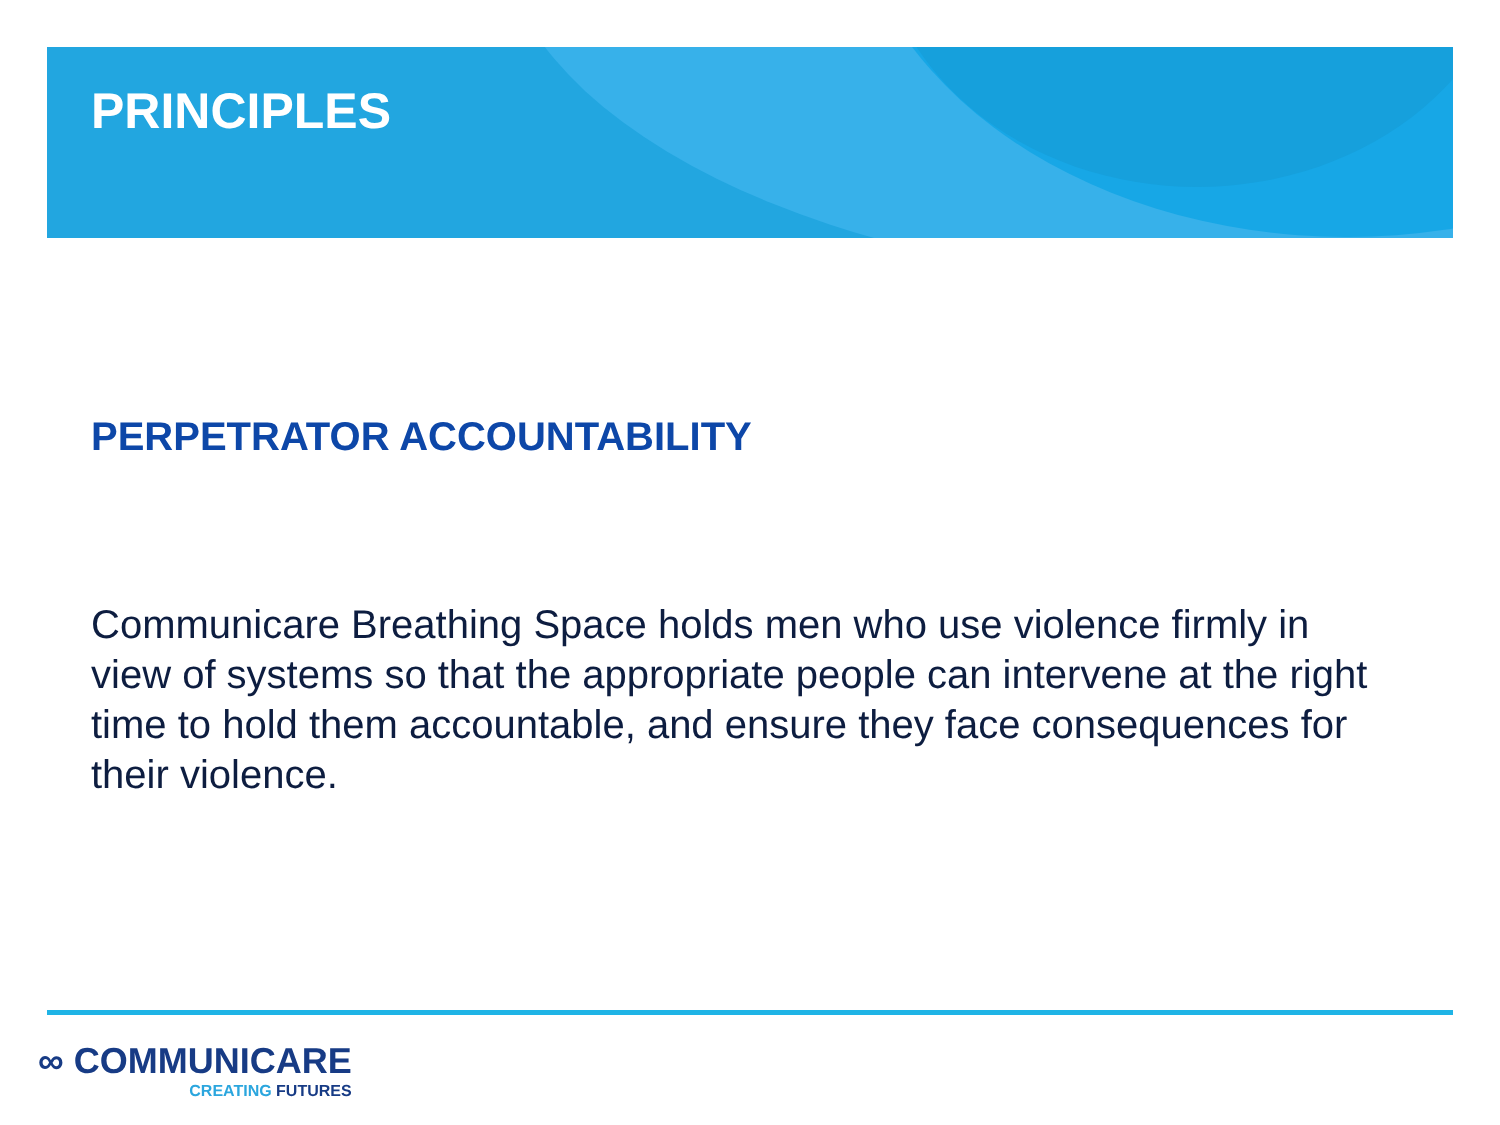PRINCIPLES
PERPETRATOR ACCOUNTABILITY
Communicare Breathing Space holds men who use violence firmly in view of systems so that the appropriate people can intervene at the right time to hold them accountable, and ensure they face consequences for their violence.
∞ COMMUNICARE
CREATING FUTURES